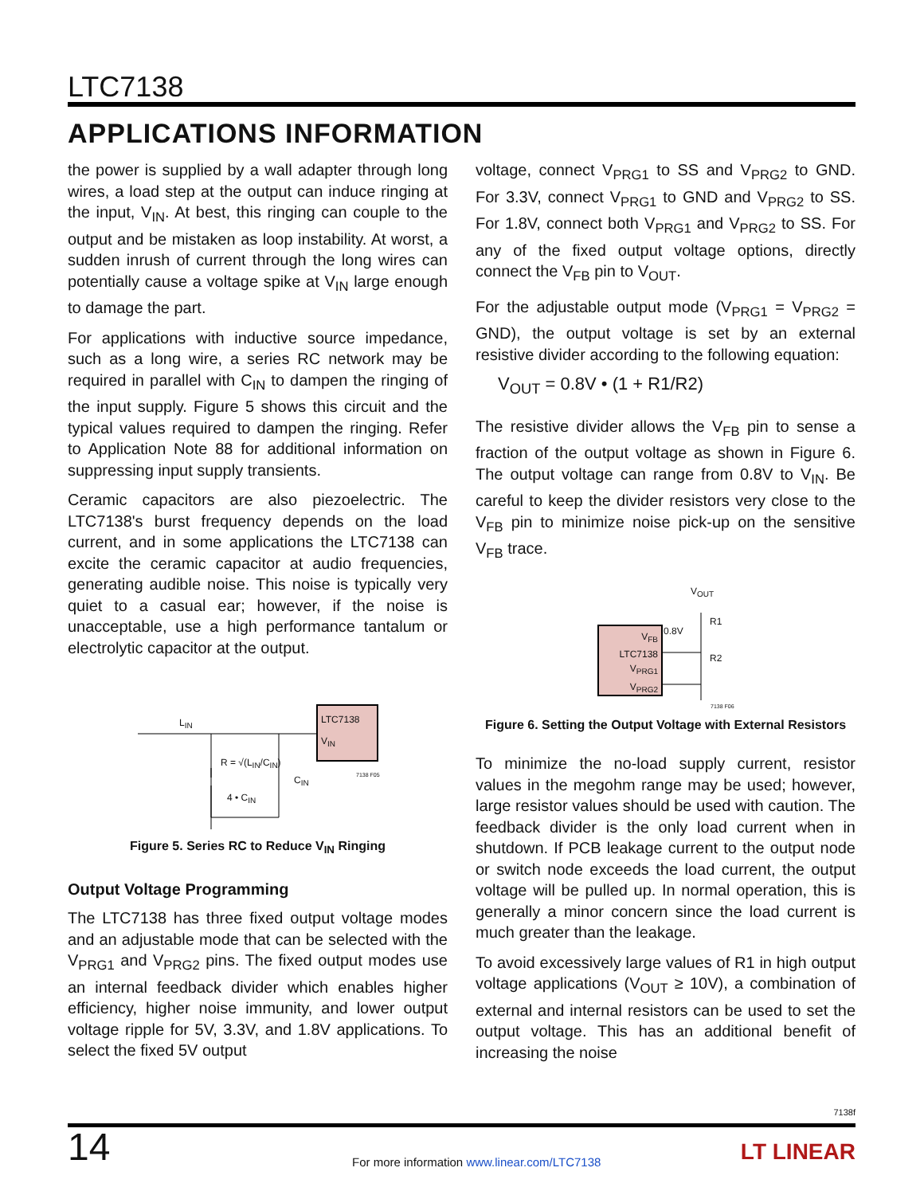LTC7138
APPLICATIONS INFORMATION
the power is supplied by a wall adapter through long wires, a load step at the output can induce ringing at the input, V<sub>IN</sub>. At best, this ringing can couple to the output and be mistaken as loop instability. At worst, a sudden inrush of current through the long wires can potentially cause a voltage spike at V<sub>IN</sub> large enough to damage the part.
For applications with inductive source impedance, such as a long wire, a series RC network may be required in parallel with C<sub>IN</sub> to dampen the ringing of the input supply. Figure 5 shows this circuit and the typical values required to dampen the ringing. Refer to Application Note 88 for additional information on suppressing input supply transients.
Ceramic capacitors are also piezoelectric. The LTC7138's burst frequency depends on the load current, and in some applications the LTC7138 can excite the ceramic capacitor at audio frequencies, generating audible noise. This noise is typically very quiet to a casual ear; however, if the noise is unacceptable, use a high performance tantalum or electrolytic capacitor at the output.
L<sub>IN</sub>
R = √(L<sub>IN</sub>/C<sub>IN</sub>)
C<sub>IN</sub>
4 • C<sub>IN</sub>
LTC7138
V<sub>IN</sub>
7138 F05
Figure 5. Series RC to Reduce V<sub>IN</sub> Ringing
Output Voltage Programming
The LTC7138 has three fixed output voltage modes and an adjustable mode that can be selected with the V<sub>PRG1</sub> and V<sub>PRG2</sub> pins. The fixed output modes use an internal feedback divider which enables higher efficiency, higher noise immunity, and lower output voltage ripple for 5V, 3.3V, and 1.8V applications. To select the fixed 5V output
voltage, connect V<sub>PRG1</sub> to SS and V<sub>PRG2</sub> to GND. For 3.3V, connect V<sub>PRG1</sub> to GND and V<sub>PRG2</sub> to SS. For 1.8V, connect both V<sub>PRG1</sub> and V<sub>PRG2</sub> to SS. For any of the fixed output voltage options, directly connect the V<sub>FB</sub> pin to V<sub>OUT</sub>.
For the adjustable output mode (V<sub>PRG1</sub> = V<sub>PRG2</sub> = GND), the output voltage is set by an external resistive divider according to the following equation:
V<sub>OUT</sub> = 0.8V • (1 + R1/R2)
The resistive divider allows the V<sub>FB</sub> pin to sense a fraction of the output voltage as shown in Figure 6. The output voltage can range from 0.8V to V<sub>IN</sub>. Be careful to keep the divider resistors very close to the V<sub>FB</sub> pin to minimize noise pick-up on the sensitive V<sub>FB</sub> trace.
V<sub>OUT</sub>
R1
0.8V
R2
V<sub>FB</sub>
LTC7138
V<sub>PRG1</sub>
V<sub>PRG2</sub>
7138 F06
Figure 6. Setting the Output Voltage with External Resistors
To minimize the no-load supply current, resistor values in the megohm range may be used; however, large resistor values should be used with caution. The feedback divider is the only load current when in shutdown. If PCB leakage current to the output node or switch node exceeds the load current, the output voltage will be pulled up. In normal operation, this is generally a minor concern since the load current is much greater than the leakage.
To avoid excessively large values of R1 in high output voltage applications (V<sub>OUT</sub> ≥ 10V), a combination of external and internal resistors can be used to set the output voltage. This has an additional benefit of increasing the noise
7138f
14
For more information www.linear.com/LTC7138
LT LINEAR